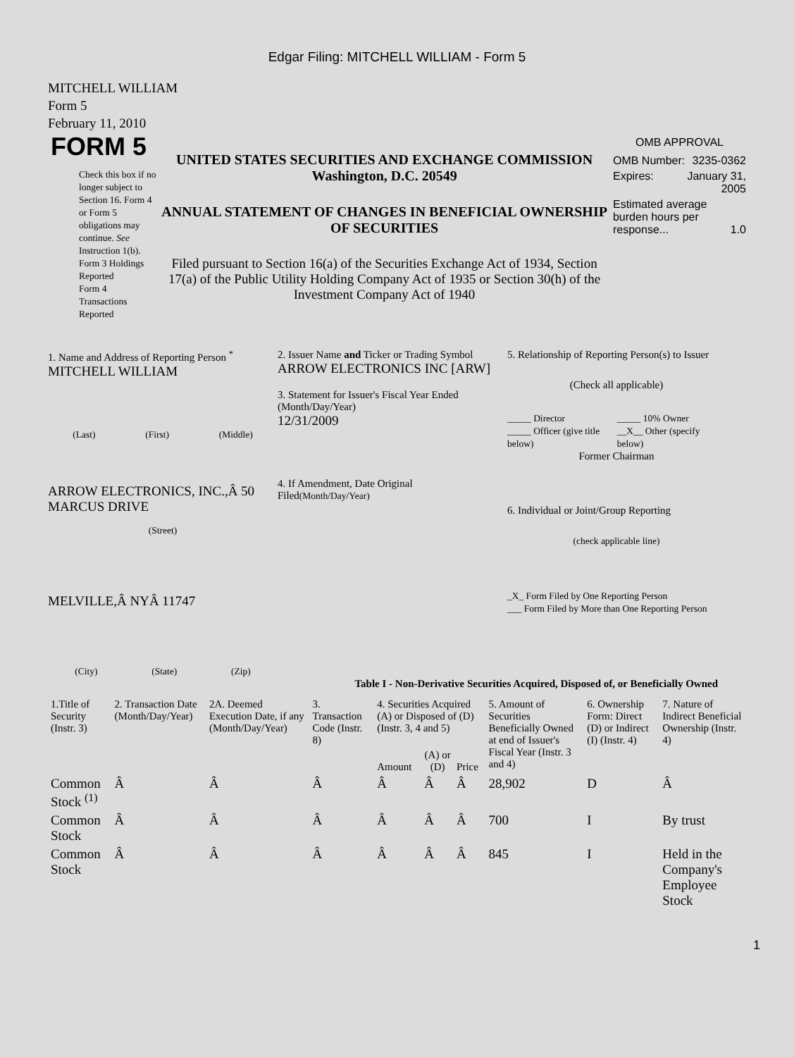Edgar Filing: MITCHELL WILLIAM - Form 5
MITCHELL WILLIAM
Form 5
February 11, 2010
FORM 5
Check this box if no longer subject to Section 16. Form 4 or Form 5 obligations may continue. See Instruction 1(b).
Form 3 Holdings Reported
Form 4 Transactions Reported
UNITED STATES SECURITIES AND EXCHANGE COMMISSION
Washington, D.C. 20549
ANNUAL STATEMENT OF CHANGES IN BENEFICIAL OWNERSHIP OF SECURITIES
Filed pursuant to Section 16(a) of the Securities Exchange Act of 1934, Section 17(a) of the Public Utility Holding Company Act of 1935 or Section 30(h) of the Investment Company Act of 1940
OMB APPROVAL
OMB Number: 3235-0362
Expires: January 31,
2005
Estimated average burden hours per response... 1.0
1. Name and Address of Reporting Person <sup>*</sup>
MITCHELL WILLIAM
(Last) (First) (Middle)
ARROW ELECTRONICS, INC.,Â 50 MARCUS DRIVE
(Street)
MELVILLE,Â NYÂ 11747
(City) (State) (Zip)
2. Issuer Name and Ticker or Trading Symbol
ARROW ELECTRONICS INC [ARW]
3. Statement for Issuer's Fiscal Year Ended (Month/Day/Year)
12/31/2009
4. If Amendment, Date Original Filed(Month/Day/Year)
5. Relationship of Reporting Person(s) to Issuer
(Check all applicable)
_____ Director
_____ Officer (give title below) _____ 10% Owner
__X__ Other (specify below)
Former Chairman
6. Individual or Joint/Group Reporting
(check applicable line)
_X_ Form Filed by One Reporting Person
___ Form Filed by More than One Reporting Person
Table I - Non-Derivative Securities Acquired, Disposed of, or Beneficially Owned
| 1.Title of Security (Instr. 3) | 2. Transaction Date (Month/Day/Year) | 2A. Deemed Execution Date, if any (Month/Day/Year) | 3. Transaction Code (Instr. 8) | 4. Securities Acquired (A) or Disposed of (D) (Instr. 3, 4 and 5) | | | 5. Amount of Securities Beneficially Owned at end of Issuer's Fiscal Year (Instr. 3 and 4) | 6. Ownership Form: Direct (D) or Indirect (I) (Instr. 4) | 7. Nature of Indirect Beneficial Ownership (Instr. 4) |
| --- | --- | --- | --- | --- | --- | --- | --- | --- | --- |
| | | | | Amount | (A) or (D) | Price | | | |
| Common Stock <sup>(1)</sup> | Â | Â | Â | Â | Â | Â | 28,902 | D | Â |
| Common Stock | Â | Â | Â | Â | Â | Â | 700 | I | By trust |
| Common Stock | Â | Â | Â | Â | Â | Â | 845 | I | Held in the Company's Employee Stock |
1